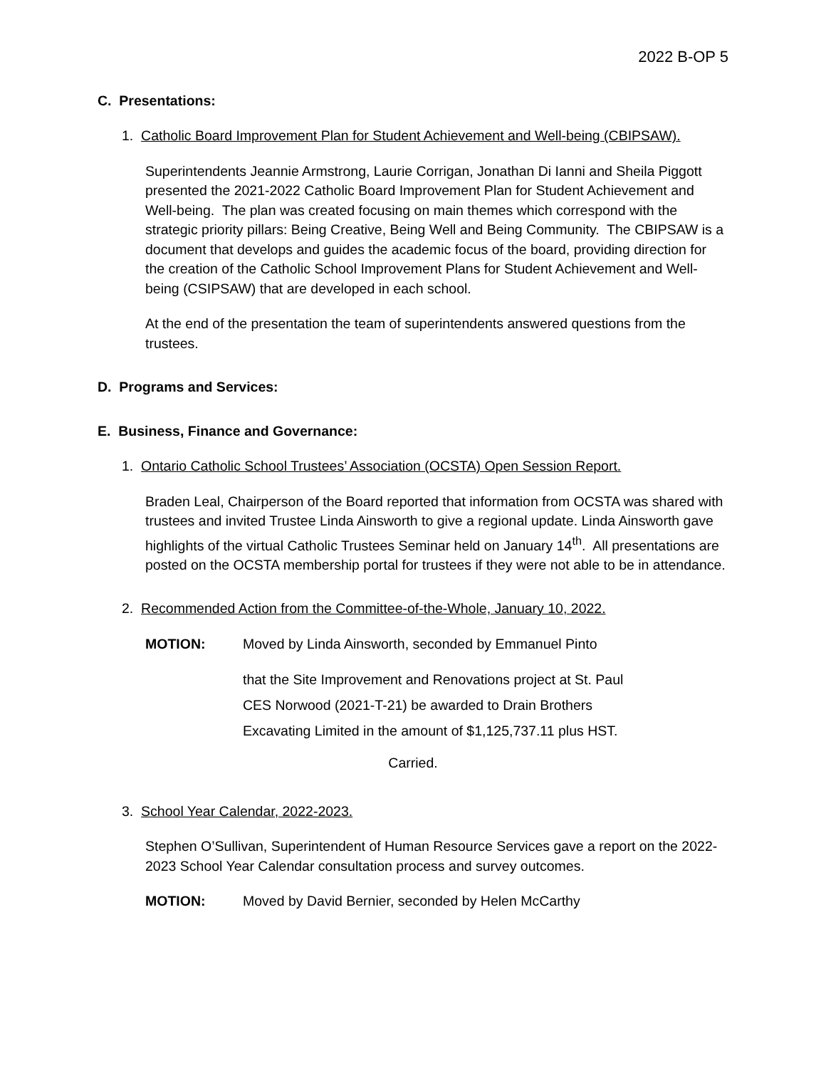2022 B-OP 5
C. Presentations:
1. Catholic Board Improvement Plan for Student Achievement and Well-being (CBIPSAW).
Superintendents Jeannie Armstrong, Laurie Corrigan, Jonathan Di Ianni and Sheila Piggott presented the 2021-2022 Catholic Board Improvement Plan for Student Achievement and Well-being. The plan was created focusing on main themes which correspond with the strategic priority pillars: Being Creative, Being Well and Being Community. The CBIPSAW is a document that develops and guides the academic focus of the board, providing direction for the creation of the Catholic School Improvement Plans for Student Achievement and Well-being (CSIPSAW) that are developed in each school.
At the end of the presentation the team of superintendents answered questions from the trustees.
D. Programs and Services:
E. Business, Finance and Governance:
1. Ontario Catholic School Trustees’ Association (OCSTA) Open Session Report.
Braden Leal, Chairperson of the Board reported that information from OCSTA was shared with trustees and invited Trustee Linda Ainsworth to give a regional update. Linda Ainsworth gave highlights of the virtual Catholic Trustees Seminar held on January 14<sup>th</sup>. All presentations are posted on the OCSTA membership portal for trustees if they were not able to be in attendance.
2. Recommended Action from the Committee-of-the-Whole, January 10, 2022.
MOTION: Moved by Linda Ainsworth, seconded by Emmanuel Pinto
that the Site Improvement and Renovations project at St. Paul
CES Norwood (2021-T-21) be awarded to Drain Brothers
Excavating Limited in the amount of $1,125,737.11 plus HST.
Carried.
3. School Year Calendar, 2022-2023.
Stephen O’Sullivan, Superintendent of Human Resource Services gave a report on the 2022-2023 School Year Calendar consultation process and survey outcomes.
MOTION: Moved by David Bernier, seconded by Helen McCarthy